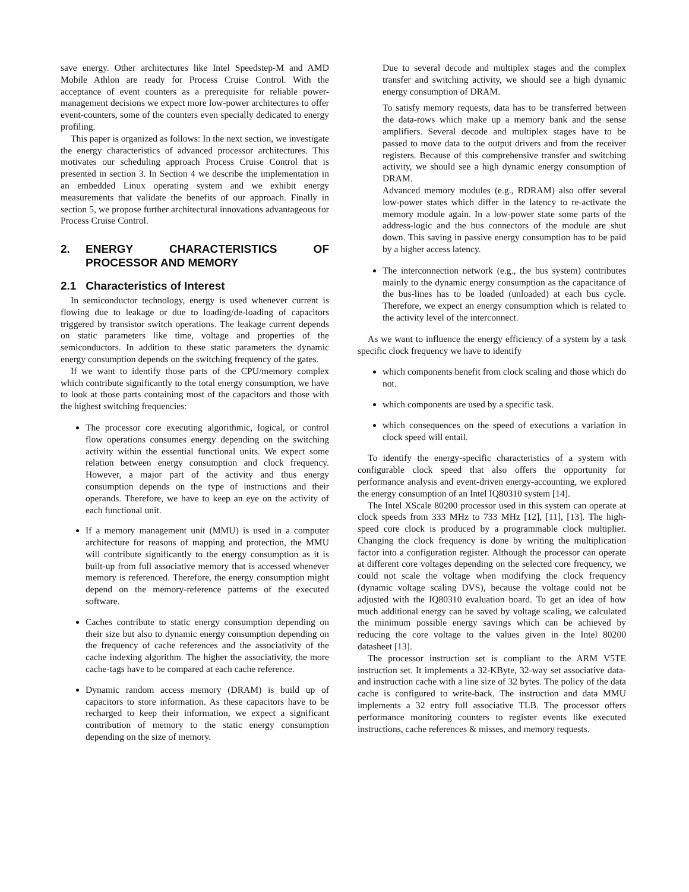save energy. Other architectures like Intel Speedstep-M and AMD Mobile Athlon are ready for Process Cruise Control. With the acceptance of event counters as a prerequisite for reliable power-management decisions we expect more low-power architectures to offer event-counters, some of the counters even specially dedicated to energy profiling.
This paper is organized as follows: In the next section, we investigate the energy characteristics of advanced processor architectures. This motivates our scheduling approach Process Cruise Control that is presented in section 3. In Section 4 we describe the implementation in an embedded Linux operating system and we exhibit energy measurements that validate the benefits of our approach. Finally in section 5, we propose further architectural innovations advantageous for Process Cruise Control.
2. ENERGY CHARACTERISTICS OF PROCESSOR AND MEMORY
2.1 Characteristics of Interest
In semiconductor technology, energy is used whenever current is flowing due to leakage or due to loading/de-loading of capacitors triggered by transistor switch operations. The leakage current depends on static parameters like time, voltage and properties of the semiconductors. In addition to these static parameters the dynamic energy consumption depends on the switching frequency of the gates.
If we want to identify those parts of the CPU/memory complex which contribute significantly to the total energy consumption, we have to look at those parts containing most of the capacitors and those with the highest switching frequencies:
The processor core executing algorithmic, logical, or control flow operations consumes energy depending on the switching activity within the essential functional units. We expect some relation between energy consumption and clock frequency. However, a major part of the activity and thus energy consumption depends on the type of instructions and their operands. Therefore, we have to keep an eye on the activity of each functional unit.
If a memory management unit (MMU) is used in a computer architecture for reasons of mapping and protection, the MMU will contribute significantly to the energy consumption as it is built-up from full associative memory that is accessed whenever memory is referenced. Therefore, the energy consumption might depend on the memory-reference patterns of the executed software.
Caches contribute to static energy consumption depending on their size but also to dynamic energy consumption depending on the frequency of cache references and the associativity of the cache indexing algorithm. The higher the associativity, the more cache-tags have to be compared at each cache reference.
Dynamic random access memory (DRAM) is build up of capacitors to store information. As these capacitors have to be recharged to keep their information, we expect a significant contribution of memory to the static energy consumption depending on the size of memory.
Due to several decode and multiplex stages and the complex transfer and switching activity, we should see a high dynamic energy consumption of DRAM.
To satisfy memory requests, data has to be transferred between the data-rows which make up a memory bank and the sense amplifiers. Several decode and multiplex stages have to be passed to move data to the output drivers and from the receiver registers. Because of this comprehensive transfer and switching activity, we should see a high dynamic energy consumption of DRAM.
Advanced memory modules (e.g., RDRAM) also offer several low-power states which differ in the latency to re-activate the memory module again. In a low-power state some parts of the address-logic and the bus connectors of the module are shut down. This saving in passive energy consumption has to be paid by a higher access latency.
The interconnection network (e.g., the bus system) contributes mainly to the dynamic energy consumption as the capacitance of the bus-lines has to be loaded (unloaded) at each bus cycle. Therefore, we expect an energy consumption which is related to the activity level of the interconnect.
As we want to influence the energy efficiency of a system by a task specific clock frequency we have to identify
which components benefit from clock scaling and those which do not.
which components are used by a specific task.
which consequences on the speed of executions a variation in clock speed will entail.
To identify the energy-specific characteristics of a system with configurable clock speed that also offers the opportunity for performance analysis and event-driven energy-accounting, we explored the energy consumption of an Intel IQ80310 system [14].
The Intel XScale 80200 processor used in this system can operate at clock speeds from 333 MHz to 733 MHz [12], [11], [13]. The high-speed core clock is produced by a programmable clock multiplier. Changing the clock frequency is done by writing the multiplication factor into a configuration register. Although the processor can operate at different core voltages depending on the selected core frequency, we could not scale the voltage when modifying the clock frequency (dynamic voltage scaling DVS), because the voltage could not be adjusted with the IQ80310 evaluation board. To get an idea of how much additional energy can be saved by voltage scaling, we calculated the minimum possible energy savings which can be achieved by reducing the core voltage to the values given in the Intel 80200 datasheet [13].
The processor instruction set is compliant to the ARM V5TE instruction set. It implements a 32-KByte, 32-way set associative data- and instruction cache with a line size of 32 bytes. The policy of the data cache is configured to write-back. The instruction and data MMU implements a 32 entry full associative TLB. The processor offers performance monitoring counters to register events like executed instructions, cache references & misses, and memory requests.